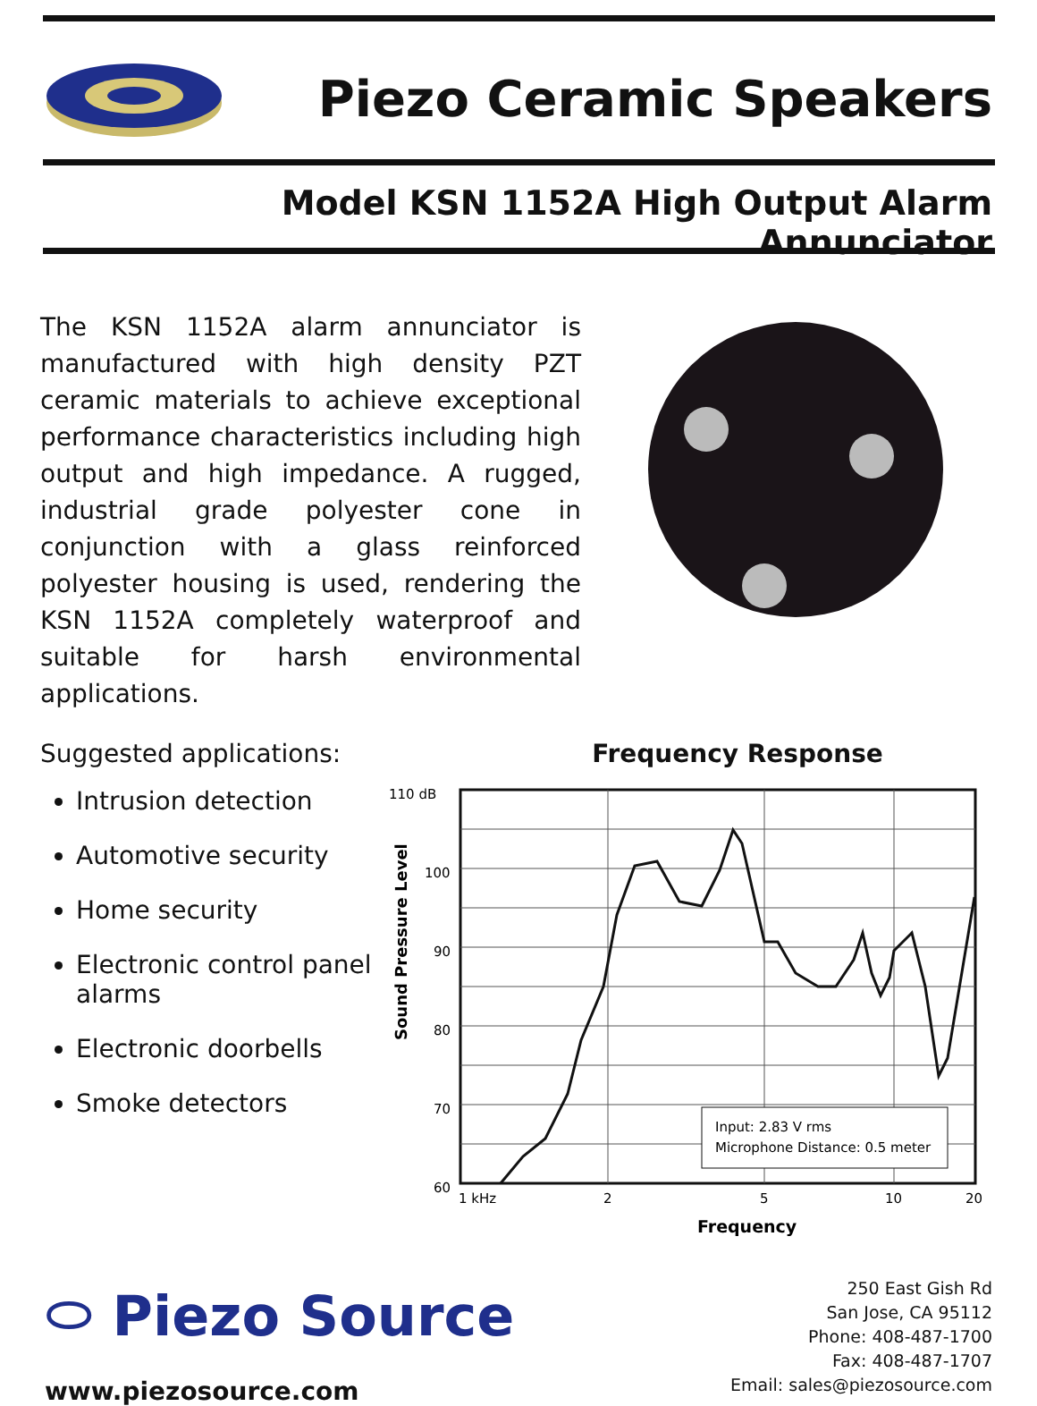Piezo Ceramic Speakers
Model KSN 1152A High Output Alarm Annunciator
The KSN 1152A alarm annunciator is manufactured with high density PZT ceramic materials to achieve exceptional performance characteristics including high output and high impedance. A rugged, industrial grade polyester cone in conjunction with a glass reinforced polyester housing is used, rendering the KSN 1152A completely waterproof and suitable for harsh environmental applications.
Suggested applications:
Intrusion detection
Automotive security
Home security
Electronic control panel alarms
Electronic doorbells
Smoke detectors
Frequency Response
110 dB
100
90
80
70
60
Sound Pressure Level
Input: 2.83 V rms
Microphone Distance: 0.5 meter
1 kHz
2
5
10
20
Frequency
⬭ Piezo Source
www.piezosource.com
250 East Gish Rd
San Jose, CA 95112
Phone: 408-487-1700
Fax: 408-487-1707
Email: sales@piezosource.com